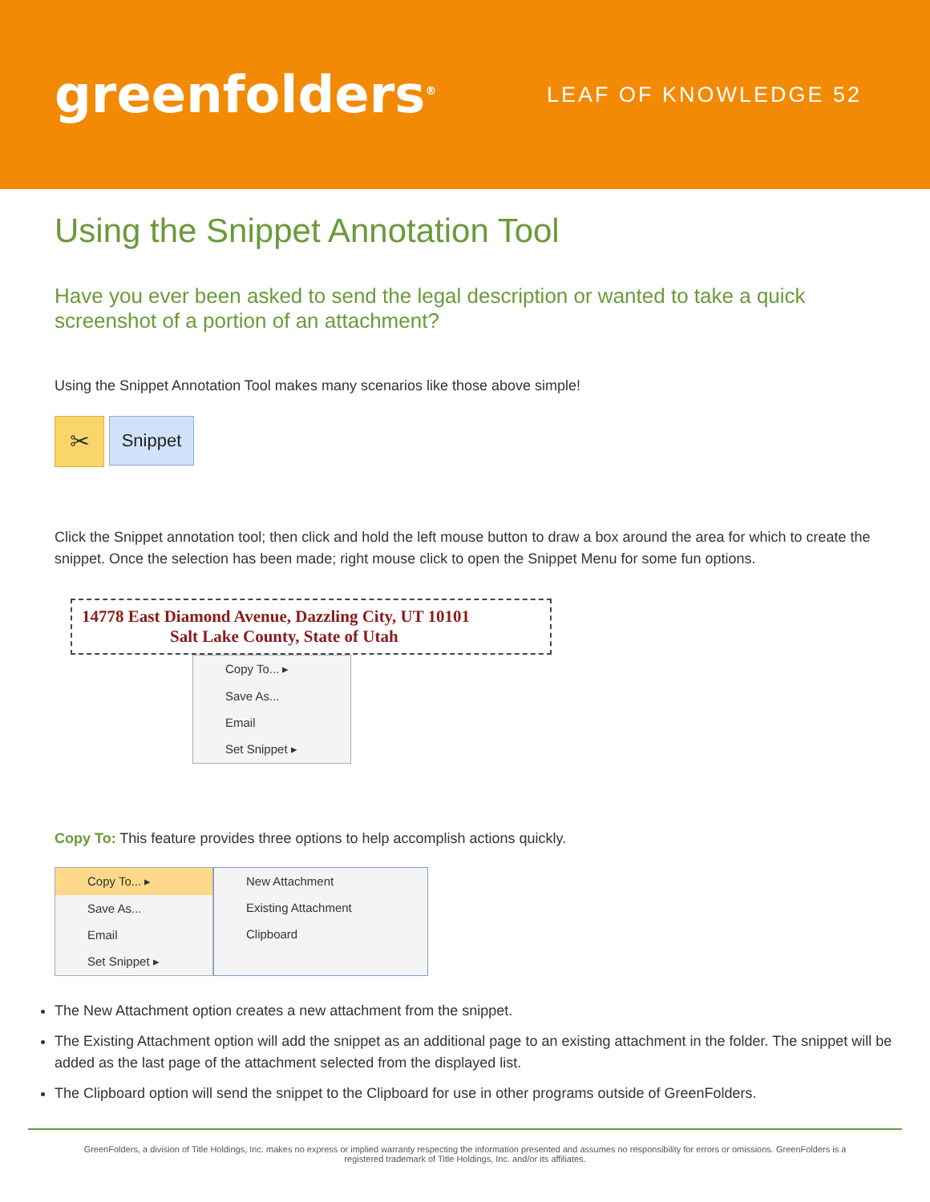greenfolders<sup>®</sup>
LEAF OF KNOWLEDGE 52
Using the Snippet Annotation Tool
Have you ever been asked to send the legal description or wanted to take a quick screenshot of a portion of an attachment?
Using the Snippet Annotation Tool makes many scenarios like those above simple!
✂
Snippet
Click the Snippet annotation tool; then click and hold the left mouse button to draw a box around the area for which to create the snippet. Once the selection has been made; right mouse click to open the Snippet Menu for some fun options.
14778 East Diamond Avenue, Dazzling City, UT 10101
Salt Lake County, State of Utah
Copy To... ▸
Save As...
Email
Set Snippet ▸
Copy To: This feature provides three options to help accomplish actions quickly.
Copy To... ▸
Save As...
Email
Set Snippet ▸
New Attachment
Existing Attachment
Clipboard
The New Attachment option creates a new attachment from the snippet.
The Existing Attachment option will add the snippet as an additional page to an existing attachment in the folder. The snippet will be added as the last page of the attachment selected from the displayed list.
The Clipboard option will send the snippet to the Clipboard for use in other programs outside of GreenFolders.
GreenFolders, a division of Title Holdings, Inc. makes no express or implied warranty respecting the information presented and assumes no responsibility for errors or omissions. GreenFolders is a
registered trademark of Title Holdings, Inc. and/or its affiliates.